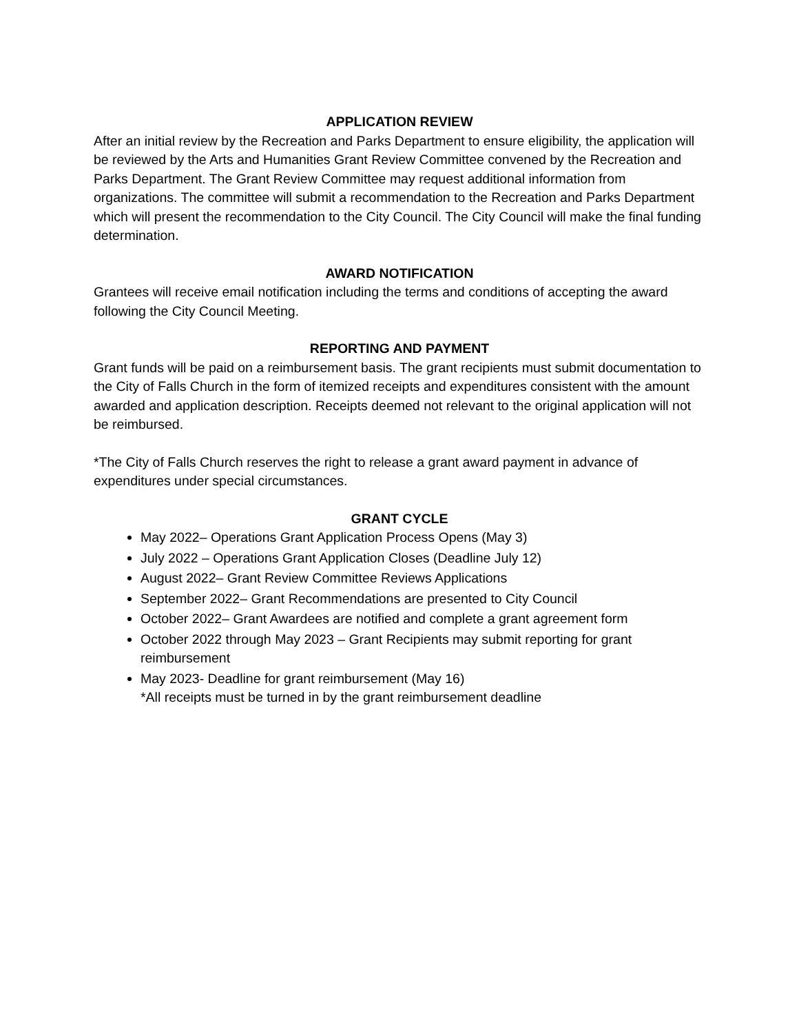APPLICATION REVIEW
After an initial review by the Recreation and Parks Department to ensure eligibility, the application will be reviewed by the Arts and Humanities Grant Review Committee convened by the Recreation and Parks Department. The Grant Review Committee may request additional information from organizations. The committee will submit a recommendation to the Recreation and Parks Department which will present the recommendation to the City Council. The City Council will make the final funding determination.
AWARD NOTIFICATION
Grantees will receive email notification including the terms and conditions of accepting the award following the City Council Meeting.
REPORTING AND PAYMENT
Grant funds will be paid on a reimbursement basis. The grant recipients must submit documentation to the City of Falls Church in the form of itemized receipts and expenditures consistent with the amount awarded and application description. Receipts deemed not relevant to the original application will not be reimbursed.
*The City of Falls Church reserves the right to release a grant award payment in advance of expenditures under special circumstances.
GRANT CYCLE
May 2022– Operations Grant Application Process Opens (May 3)
July 2022 – Operations Grant Application Closes (Deadline July 12)
August 2022– Grant Review Committee Reviews Applications
September 2022– Grant Recommendations are presented to City Council
October 2022– Grant Awardees are notified and complete a grant agreement form
October 2022 through May 2023 – Grant Recipients may submit reporting for grant reimbursement
May 2023- Deadline for grant reimbursement (May 16)
*All receipts must be turned in by the grant reimbursement deadline